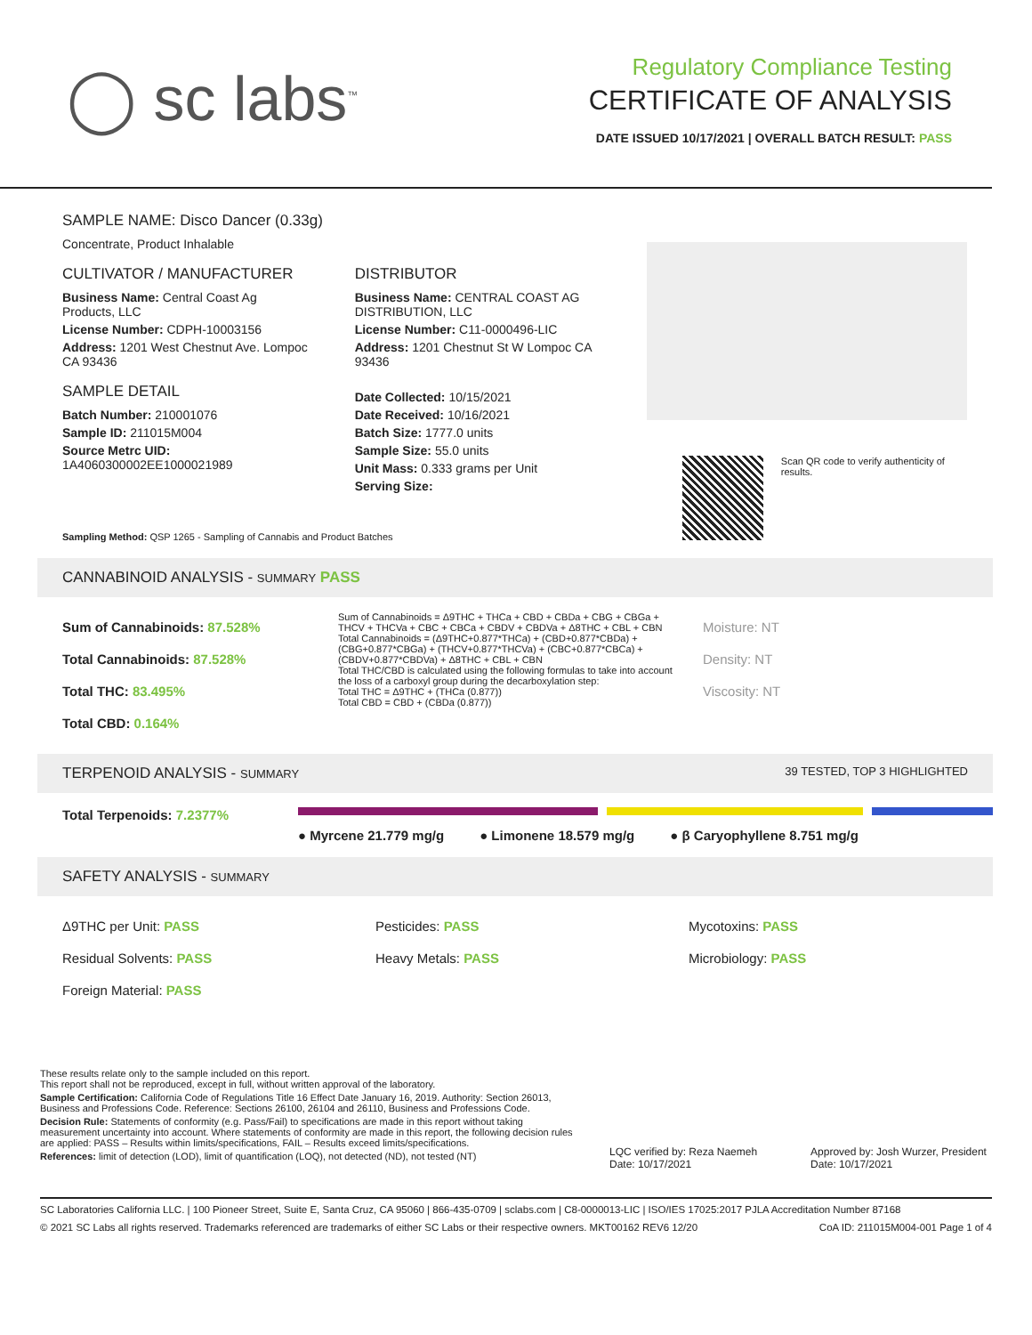◯ sc labs<sup>™</sup>
Regulatory Compliance Testing
CERTIFICATE OF ANALYSIS
DATE ISSUED 10/17/2021 | OVERALL BATCH RESULT: PASS
SAMPLE NAME: Disco Dancer (0.33g)
Concentrate, Product Inhalable
CULTIVATOR / MANUFACTURER
Business Name: Central Coast Ag Products, LLC
License Number: CDPH-10003156
Address: 1201 West Chestnut Ave. Lompoc CA 93436
SAMPLE DETAIL
Batch Number: 210001076
Sample ID: 211015M004
Source Metrc UID: 1A4060300002EE1000021989
DISTRIBUTOR
Business Name: CENTRAL COAST AG DISTRIBUTION, LLC
License Number: C11-0000496-LIC
Address: 1201 Chestnut St W Lompoc CA 93436
Date Collected: 10/15/2021
Date Received: 10/16/2021
Batch Size: 1777.0 units
Sample Size: 55.0 units
Unit Mass: 0.333 grams per Unit
Serving Size:
Scan QR code to verify authenticity of results.
Sampling Method: QSP 1265 - Sampling of Cannabis and Product Batches
CANNABINOID ANALYSIS - SUMMARY PASS
Sum of Cannabinoids: 87.528%
Total Cannabinoids: 87.528%
Total THC: 83.495%
Total CBD: 0.164%
Sum of Cannabinoids = Δ9THC + THCa + CBD + CBDa + CBG + CBGa + THCV + THCVa + CBC + CBCa + CBDV + CBDVa + Δ8THC + CBL + CBN
Total Cannabinoids = (Δ9THC+0.877*THCa) + (CBD+0.877*CBDa) + (CBG+0.877*CBGa) + (THCV+0.877*THCVa) + (CBC+0.877*CBCa) + (CBDV+0.877*CBDVa) + Δ8THC + CBL + CBN
Total THC/CBD is calculated using the following formulas to take into account the loss of a carboxyl group during the decarboxylation step:
Total THC = Δ9THC + (THCa (0.877))
Total CBD = CBD + (CBDa (0.877))
Moisture: NT
Density: NT
Viscosity: NT
TERPENOID ANALYSIS - SUMMARY 39 TESTED, TOP 3 HIGHLIGHTED
Total Terpenoids: 7.2377%
● Myrcene 21.779 mg/g ● Limonene 18.579 mg/g ● β Caryophyllene 8.751 mg/g
SAFETY ANALYSIS - SUMMARY
Δ9THC per Unit: PASS
Residual Solvents: PASS
Foreign Material: PASS
Pesticides: PASS
Heavy Metals: PASS
Mycotoxins: PASS
Microbiology: PASS
These results relate only to the sample included on this report.
This report shall not be reproduced, except in full, without written approval of the laboratory.
Sample Certification: California Code of Regulations Title 16 Effect Date January 16, 2019. Authority: Section 26013, Business and Professions Code. Reference: Sections 26100, 26104 and 26110, Business and Professions Code.
Decision Rule: Statements of conformity (e.g. Pass/Fail) to specifications are made in this report without taking measurement uncertainty into account. Where statements of conformity are made in this report, the following decision rules are applied: PASS – Results within limits/specifications, FAIL – Results exceed limits/specifications.
References: limit of detection (LOD), limit of quantification (LOQ), not detected (ND), not tested (NT)
LQC verified by: Reza Naemeh
Date: 10/17/2021
Approved by: Josh Wurzer, President
Date: 10/17/2021
SC Laboratories California LLC. | 100 Pioneer Street, Suite E, Santa Cruz, CA 95060 | 866-435-0709 | sclabs.com | C8-0000013-LIC | ISO/IES 17025:2017 PJLA Accreditation Number 87168
© 2021 SC Labs all rights reserved. Trademarks referenced are trademarks of either SC Labs or their respective owners. MKT00162 REV6 12/20 CoA ID: 211015M004-001 Page 1 of 4